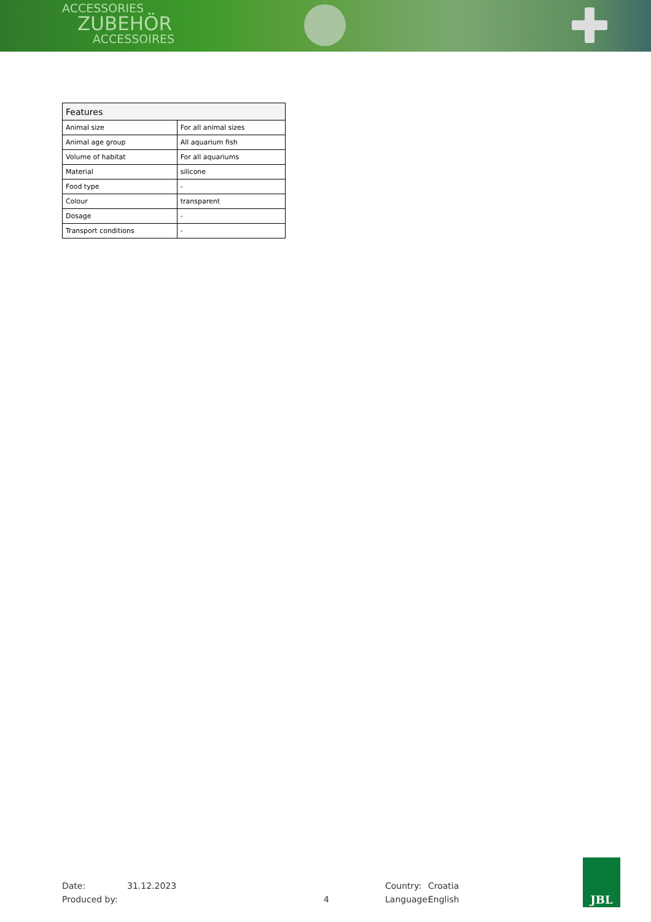ACCESSORIES
ZUBEHÖR
ACCESSOIRES
| Features | |
| --- | --- |
| Animal size | For all animal sizes |
| Animal age group | All aquarium fish |
| Volume of habitat | For all aquariums |
| Material | silicone |
| Food type | - |
| Colour | transparent |
| Dosage | - |
| Transport conditions | - |
Date:
Produced by:
31.12.2023
4
Country:
Language:
Croatia
English
JBL